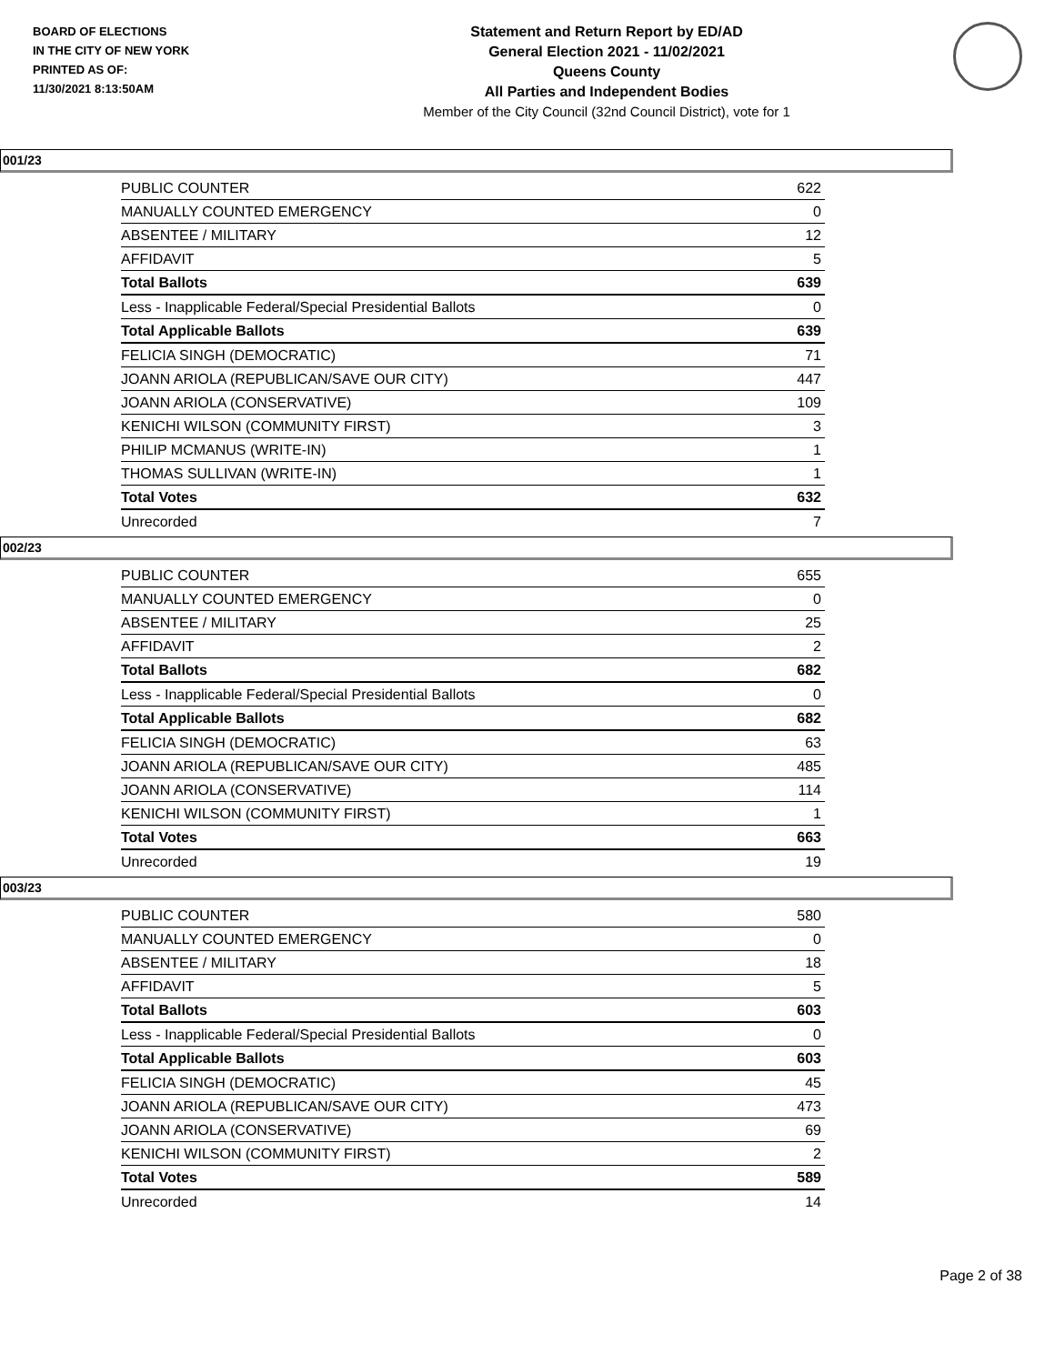BOARD OF ELECTIONS
IN THE CITY OF NEW YORK
PRINTED AS OF:
11/30/2021 8:13:50AM
Statement and Return Report by ED/AD
General Election 2021 - 11/02/2021
Queens County
All Parties and Independent Bodies
Member of the City Council (32nd Council District), vote for 1
001/23
| PUBLIC COUNTER | 622 |
| MANUALLY COUNTED EMERGENCY | 0 |
| ABSENTEE / MILITARY | 12 |
| AFFIDAVIT | 5 |
| Total Ballots | 639 |
| Less - Inapplicable Federal/Special Presidential Ballots | 0 |
| Total Applicable Ballots | 639 |
| FELICIA SINGH (DEMOCRATIC) | 71 |
| JOANN ARIOLA (REPUBLICAN/SAVE OUR CITY) | 447 |
| JOANN ARIOLA (CONSERVATIVE) | 109 |
| KENICHI WILSON (COMMUNITY FIRST) | 3 |
| PHILIP MCMANUS (WRITE-IN) | 1 |
| THOMAS SULLIVAN (WRITE-IN) | 1 |
| Total Votes | 632 |
| Unrecorded | 7 |
002/23
| PUBLIC COUNTER | 655 |
| MANUALLY COUNTED EMERGENCY | 0 |
| ABSENTEE / MILITARY | 25 |
| AFFIDAVIT | 2 |
| Total Ballots | 682 |
| Less - Inapplicable Federal/Special Presidential Ballots | 0 |
| Total Applicable Ballots | 682 |
| FELICIA SINGH (DEMOCRATIC) | 63 |
| JOANN ARIOLA (REPUBLICAN/SAVE OUR CITY) | 485 |
| JOANN ARIOLA (CONSERVATIVE) | 114 |
| KENICHI WILSON (COMMUNITY FIRST) | 1 |
| Total Votes | 663 |
| Unrecorded | 19 |
003/23
| PUBLIC COUNTER | 580 |
| MANUALLY COUNTED EMERGENCY | 0 |
| ABSENTEE / MILITARY | 18 |
| AFFIDAVIT | 5 |
| Total Ballots | 603 |
| Less - Inapplicable Federal/Special Presidential Ballots | 0 |
| Total Applicable Ballots | 603 |
| FELICIA SINGH (DEMOCRATIC) | 45 |
| JOANN ARIOLA (REPUBLICAN/SAVE OUR CITY) | 473 |
| JOANN ARIOLA (CONSERVATIVE) | 69 |
| KENICHI WILSON (COMMUNITY FIRST) | 2 |
| Total Votes | 589 |
| Unrecorded | 14 |
Page 2 of 38